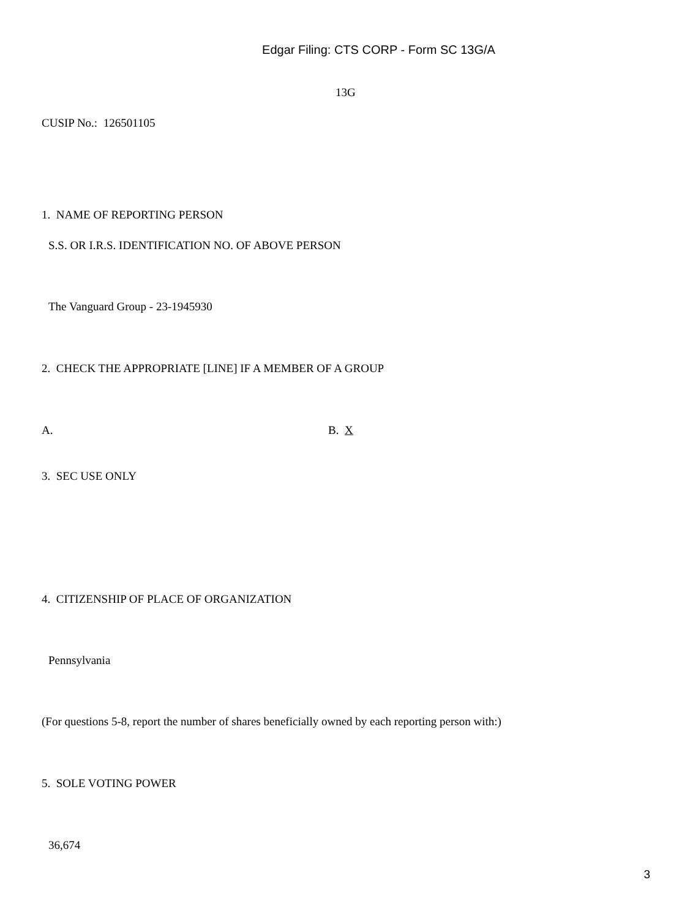Edgar Filing: CTS CORP - Form SC 13G/A
13G
CUSIP No.: 126501105
1. NAME OF REPORTING PERSON
S.S. OR I.R.S. IDENTIFICATION NO. OF ABOVE PERSON
The Vanguard Group - 23-1945930
2. CHECK THE APPROPRIATE [LINE] IF A MEMBER OF A GROUP
A. B. X
3. SEC USE ONLY
4. CITIZENSHIP OF PLACE OF ORGANIZATION
Pennsylvania
(For questions 5-8, report the number of shares beneficially owned by each reporting person with:)
5. SOLE VOTING POWER
36,674
3